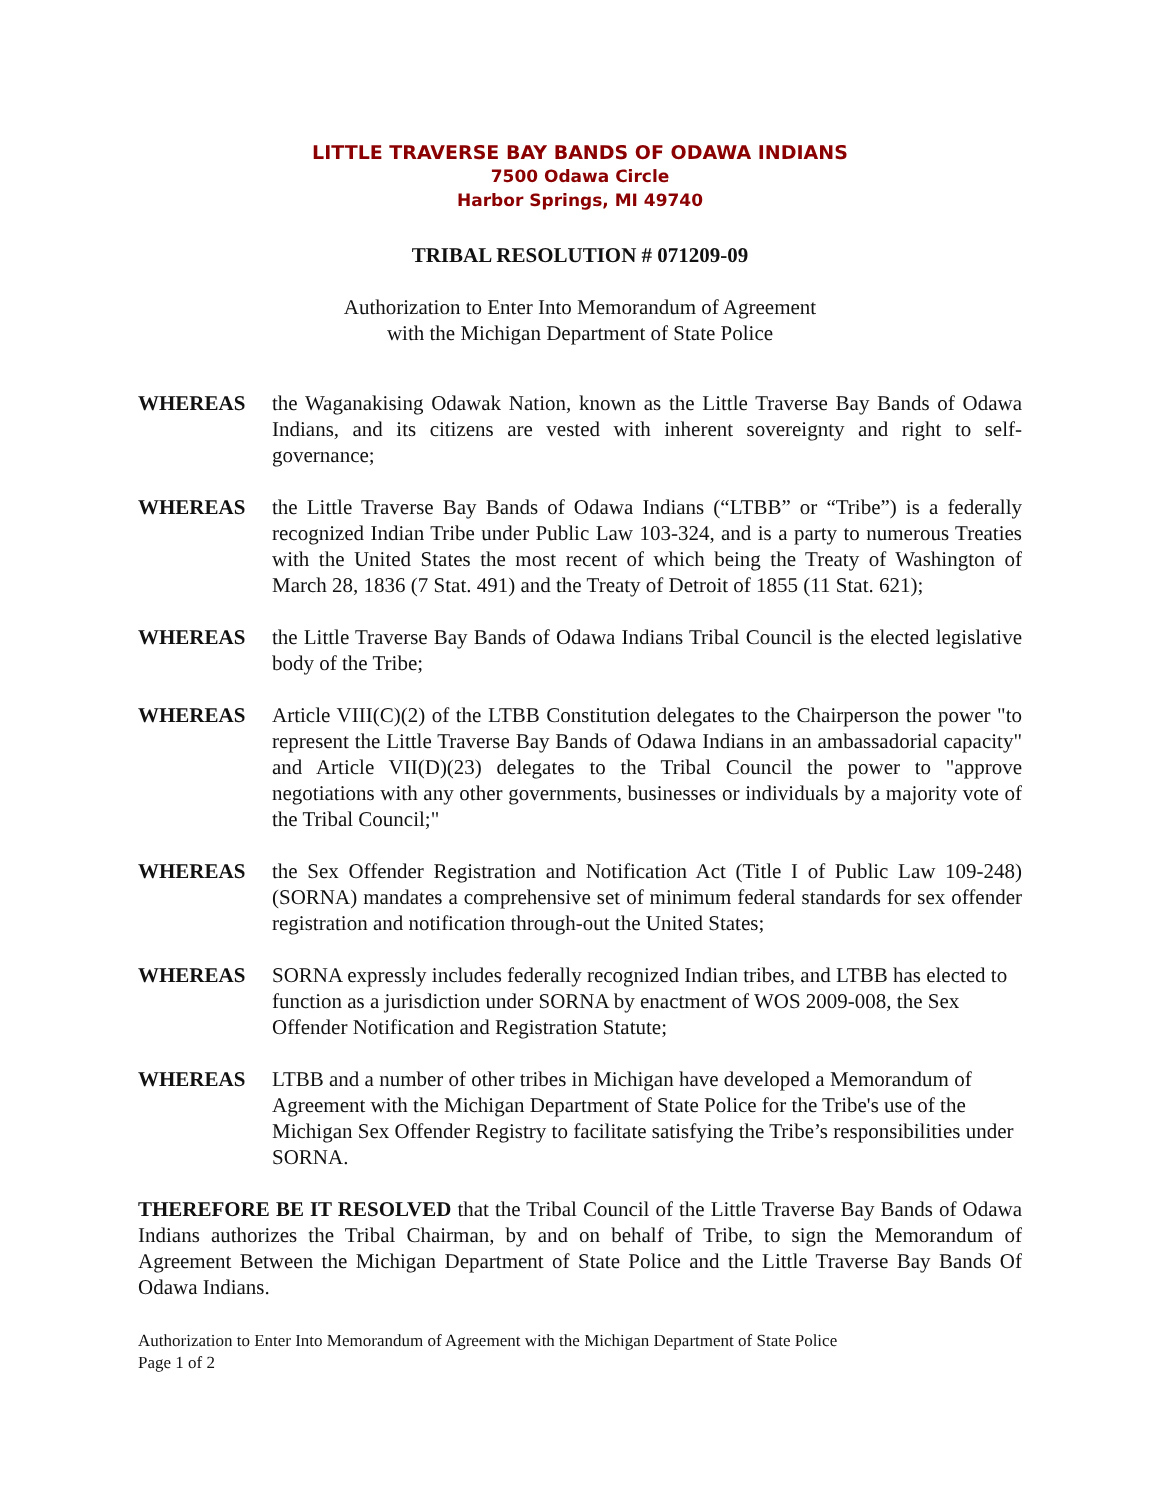LITTLE TRAVERSE BAY BANDS OF ODAWA INDIANS
7500 Odawa Circle
Harbor Springs, MI 49740
TRIBAL RESOLUTION # 071209-09
Authorization to Enter Into Memorandum of Agreement
with the Michigan Department of State Police
WHEREAS the Waganakising Odawak Nation, known as the Little Traverse Bay Bands of Odawa Indians, and its citizens are vested with inherent sovereignty and right to self-governance;
WHEREAS the Little Traverse Bay Bands of Odawa Indians (“LTBB” or “Tribe”) is a federally recognized Indian Tribe under Public Law 103-324, and is a party to numerous Treaties with the United States the most recent of which being the Treaty of Washington of March 28, 1836 (7 Stat. 491) and the Treaty of Detroit of 1855 (11 Stat. 621);
WHEREAS the Little Traverse Bay Bands of Odawa Indians Tribal Council is the elected legislative body of the Tribe;
WHEREAS Article VIII(C)(2) of the LTBB Constitution delegates to the Chairperson the power "to represent the Little Traverse Bay Bands of Odawa Indians in an ambassadorial capacity" and Article VII(D)(23) delegates to the Tribal Council the power to "approve negotiations with any other governments, businesses or individuals by a majority vote of the Tribal Council;"
WHEREAS the Sex Offender Registration and Notification Act (Title I of Public Law 109-248) (SORNA) mandates a comprehensive set of minimum federal standards for sex offender registration and notification through-out the United States;
WHEREAS SORNA expressly includes federally recognized Indian tribes, and LTBB has elected to function as a jurisdiction under SORNA by enactment of WOS 2009-008, the Sex Offender Notification and Registration Statute;
WHEREAS LTBB and a number of other tribes in Michigan have developed a Memorandum of Agreement with the Michigan Department of State Police for the Tribe's use of the Michigan Sex Offender Registry to facilitate satisfying the Tribe’s responsibilities under SORNA.
THEREFORE BE IT RESOLVED that the Tribal Council of the Little Traverse Bay Bands of Odawa Indians authorizes the Tribal Chairman, by and on behalf of Tribe, to sign the Memorandum of Agreement Between the Michigan Department of State Police and the Little Traverse Bay Bands Of Odawa Indians.
Authorization to Enter Into Memorandum of Agreement with the Michigan Department of State Police
Page 1 of 2